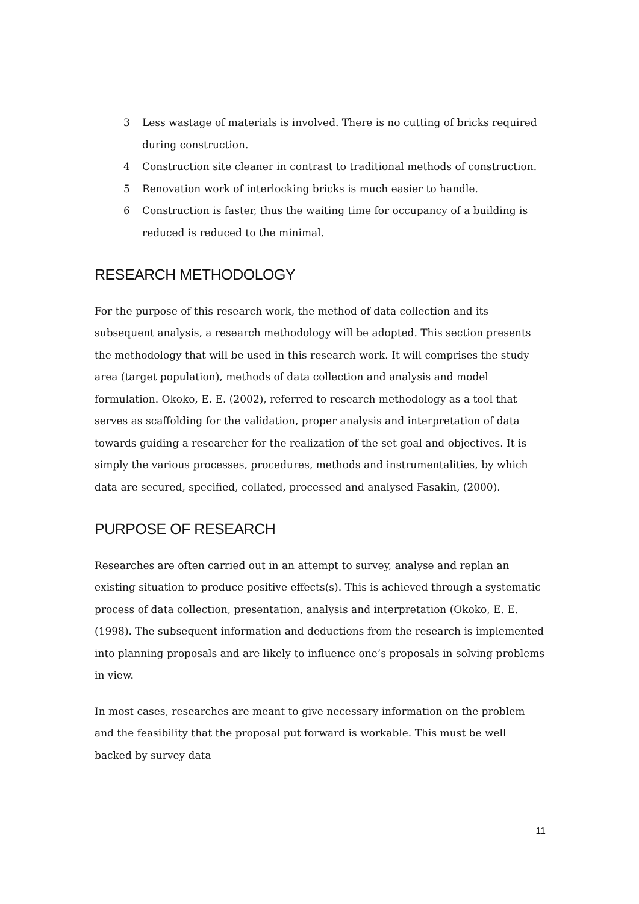3 Less wastage of materials is involved. There is no cutting of bricks required during construction.
4 Construction site cleaner in contrast to traditional methods of construction.
5 Renovation work of interlocking bricks is much easier to handle.
6 Construction is faster, thus the waiting time for occupancy of a building is reduced is reduced to the minimal.
RESEARCH METHODOLOGY
For the purpose of this research work, the method of data collection and its subsequent analysis, a research methodology will be adopted. This section presents the methodology that will be used in this research work. It will comprises the study area (target population), methods of data collection and analysis and model formulation. Okoko, E. E. (2002), referred to research methodology as a tool that serves as scaffolding for the validation, proper analysis and interpretation of data towards guiding a researcher for the realization of the set goal and objectives. It is simply the various processes, procedures, methods and instrumentalities, by which data are secured, specified, collated, processed and analysed Fasakin, (2000).
PURPOSE OF RESEARCH
Researches are often carried out in an attempt to survey, analyse and replan an existing situation to produce positive effects(s). This is achieved through a systematic process of data collection, presentation, analysis and interpretation (Okoko, E. E. (1998). The subsequent information and deductions from the research is implemented into planning proposals and are likely to influence one’s proposals in solving problems in view.
In most cases, researches are meant to give necessary information on the problem and the feasibility that the proposal put forward is workable. This must be well backed by survey data
11